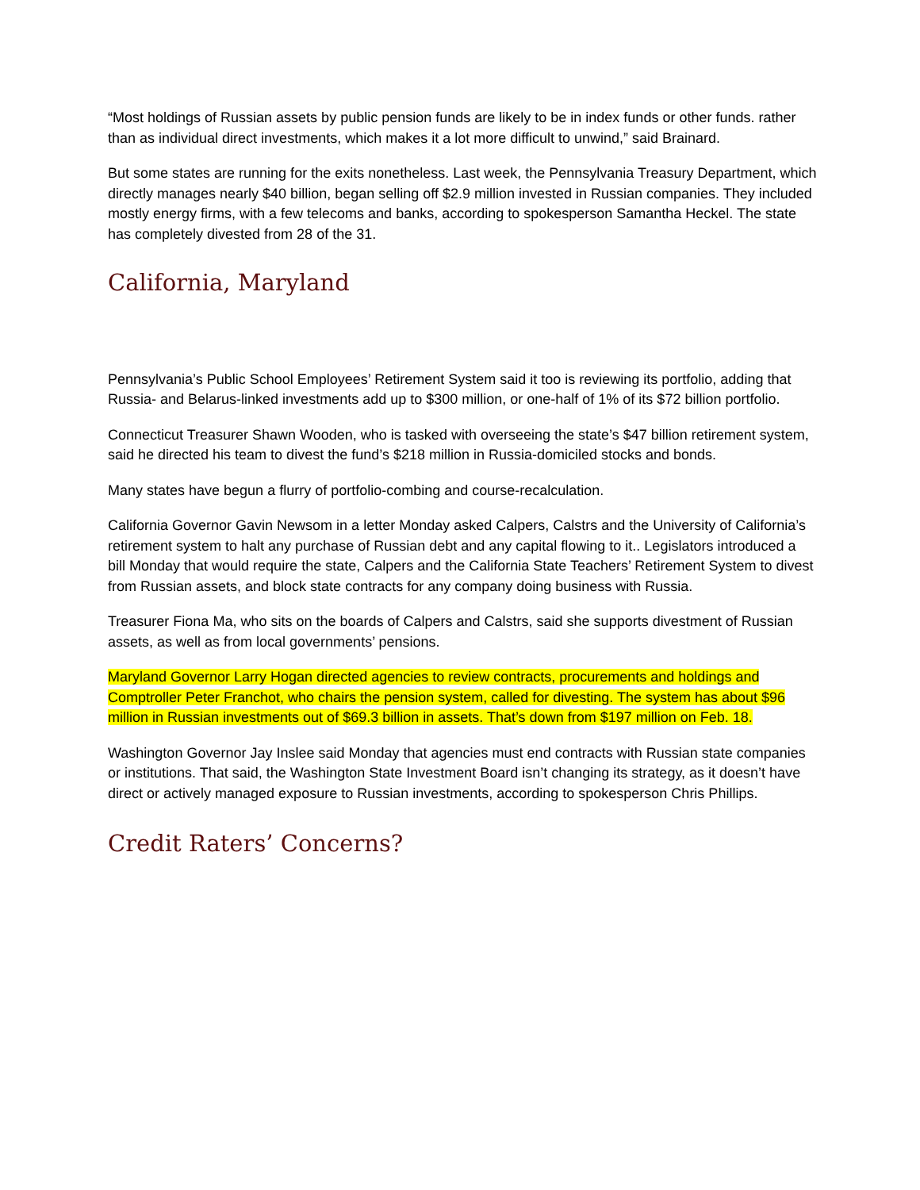“Most holdings of Russian assets by public pension funds are likely to be in index funds or other funds. rather than as individual direct investments, which makes it a lot more difficult to unwind,” said Brainard.
But some states are running for the exits nonetheless. Last week, the Pennsylvania Treasury Department, which directly manages nearly $40 billion, began selling off $2.9 million invested in Russian companies. They included mostly energy firms, with a few telecoms and banks, according to spokesperson Samantha Heckel. The state has completely divested from 28 of the 31.
California, Maryland
Pennsylvania’s Public School Employees’ Retirement System said it too is reviewing its portfolio, adding that Russia- and Belarus-linked investments add up to $300 million, or one-half of 1% of its $72 billion portfolio.
Connecticut Treasurer Shawn Wooden, who is tasked with overseeing the state’s $47 billion retirement system, said he directed his team to divest the fund’s $218 million in Russia-domiciled stocks and bonds.
Many states have begun a flurry of portfolio-combing and course-recalculation.
California Governor Gavin Newsom in a letter Monday asked Calpers, Calstrs and the University of California’s retirement system to halt any purchase of Russian debt and any capital flowing to it.. Legislators introduced a bill Monday that would require the state, Calpers and the California State Teachers’ Retirement System to divest from Russian assets, and block state contracts for any company doing business with Russia.
Treasurer Fiona Ma, who sits on the boards of Calpers and Calstrs, said she supports divestment of Russian assets, as well as from local governments’ pensions.
Maryland Governor Larry Hogan directed agencies to review contracts, procurements and holdings and Comptroller Peter Franchot, who chairs the pension system, called for divesting. The system has about $96 million in Russian investments out of $69.3 billion in assets. That’s down from $197 million on Feb. 18.
Washington Governor Jay Inslee said Monday that agencies must end contracts with Russian state companies or institutions. That said, the Washington State Investment Board isn’t changing its strategy, as it doesn’t have direct or actively managed exposure to Russian investments, according to spokesperson Chris Phillips.
Credit Raters’ Concerns?